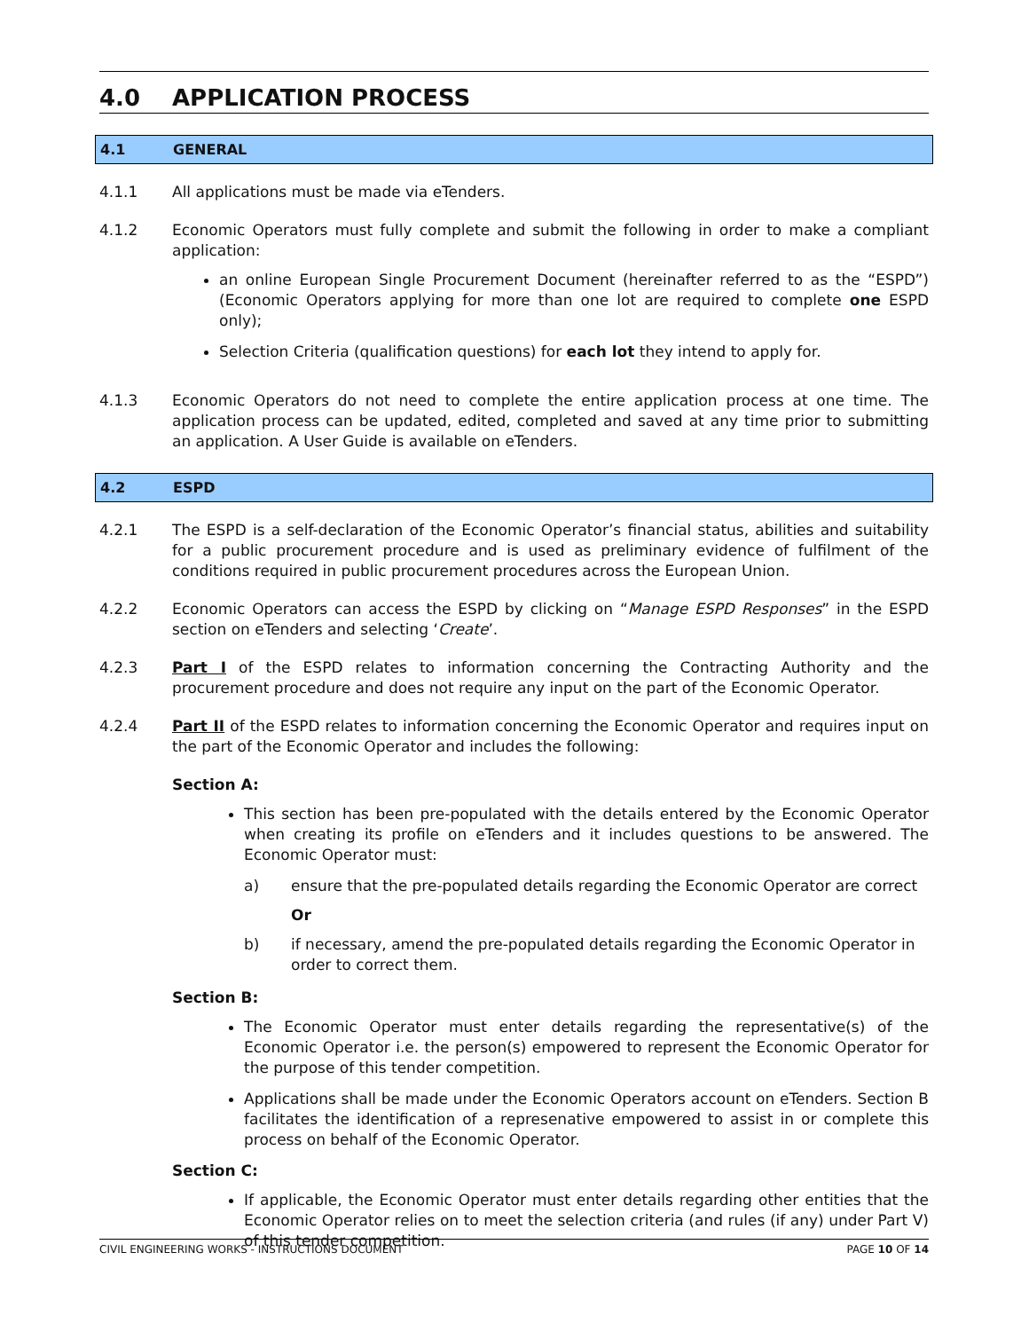4.0 APPLICATION PROCESS
4.1 GENERAL
4.1.1 All applications must be made via eTenders.
4.1.2 Economic Operators must fully complete and submit the following in order to make a compliant application:
an online European Single Procurement Document (hereinafter referred to as the “ESPD”) (Economic Operators applying for more than one lot are required to complete one ESPD only);
Selection Criteria (qualification questions) for each lot they intend to apply for.
4.1.3 Economic Operators do not need to complete the entire application process at one time. The application process can be updated, edited, completed and saved at any time prior to submitting an application. A User Guide is available on eTenders.
4.2 ESPD
4.2.1 The ESPD is a self-declaration of the Economic Operator’s financial status, abilities and suitability for a public procurement procedure and is used as preliminary evidence of fulfilment of the conditions required in public procurement procedures across the European Union.
4.2.2 Economic Operators can access the ESPD by clicking on “Manage ESPD Responses” in the ESPD section on eTenders and selecting ‘Create’.
4.2.3 Part I of the ESPD relates to information concerning the Contracting Authority and the procurement procedure and does not require any input on the part of the Economic Operator.
4.2.4 Part II of the ESPD relates to information concerning the Economic Operator and requires input on the part of the Economic Operator and includes the following:
Section A:
This section has been pre-populated with the details entered by the Economic Operator when creating its profile on eTenders and it includes questions to be answered. The Economic Operator must:
a) ensure that the pre-populated details regarding the Economic Operator are correct
Or
b) if necessary, amend the pre-populated details regarding the Economic Operator in order to correct them.
Section B:
The Economic Operator must enter details regarding the representative(s) of the Economic Operator i.e. the person(s) empowered to represent the Economic Operator for the purpose of this tender competition.
Applications shall be made under the Economic Operators account on eTenders. Section B facilitates the identification of a represenative empowered to assist in or complete this process on behalf of the Economic Operator.
Section C:
If applicable, the Economic Operator must enter details regarding other entities that the Economic Operator relies on to meet the selection criteria (and rules (if any) under Part V) of this tender competition.
CIVIL ENGINEERING WORKS - INSTRUCTIONS DOCUMENT PAGE 10 OF 14